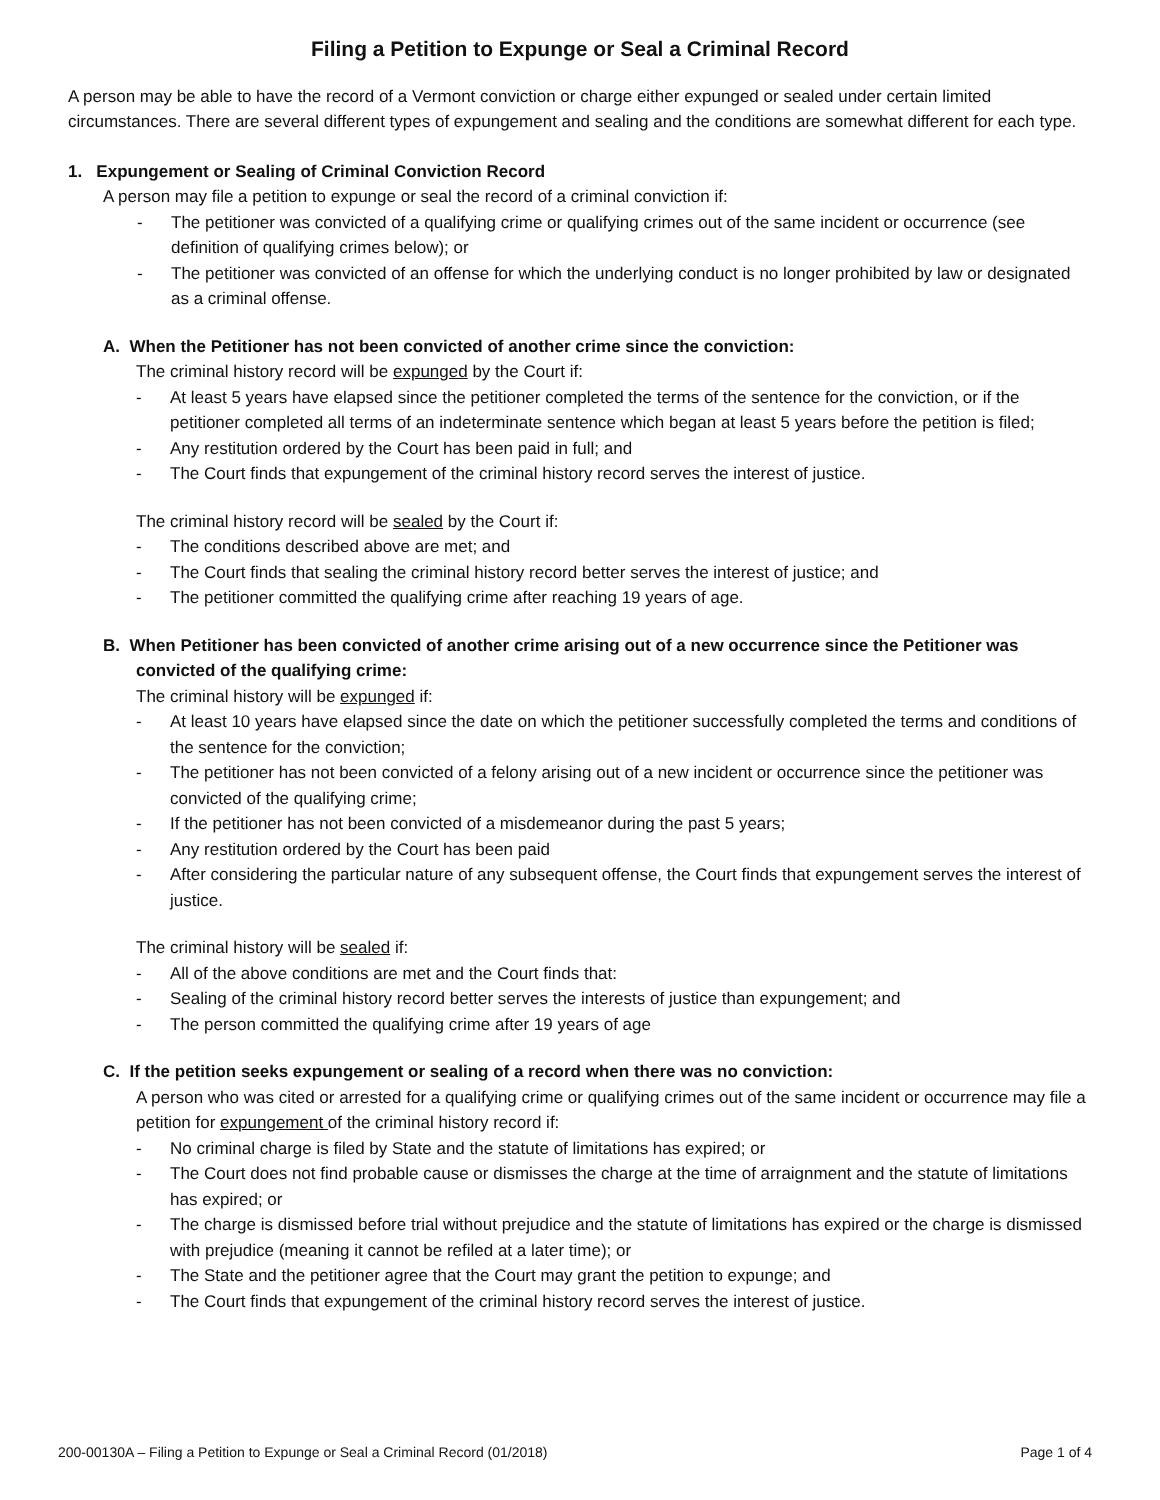Filing a Petition to Expunge or Seal a Criminal Record
A person may be able to have the record of a Vermont conviction or charge either expunged or sealed under certain limited circumstances. There are several different types of expungement and sealing and the conditions are somewhat different for each type.
1. Expungement or Sealing of Criminal Conviction Record
A person may file a petition to expunge or seal the record of a criminal conviction if:
- The petitioner was convicted of a qualifying crime or qualifying crimes out of the same incident or occurrence (see definition of qualifying crimes below); or
- The petitioner was convicted of an offense for which the underlying conduct is no longer prohibited by law or designated as a criminal offense.
A. When the Petitioner has not been convicted of another crime since the conviction:
The criminal history record will be expunged by the Court if:
- At least 5 years have elapsed since the petitioner completed the terms of the sentence for the conviction, or if the petitioner completed all terms of an indeterminate sentence which began at least 5 years before the petition is filed;
- Any restitution ordered by the Court has been paid in full; and
- The Court finds that expungement of the criminal history record serves the interest of justice.
The criminal history record will be sealed by the Court if:
- The conditions described above are met; and
- The Court finds that sealing the criminal history record better serves the interest of justice; and
- The petitioner committed the qualifying crime after reaching 19 years of age.
B. When Petitioner has been convicted of another crime arising out of a new occurrence since the Petitioner was convicted of the qualifying crime:
The criminal history will be expunged if:
- At least 10 years have elapsed since the date on which the petitioner successfully completed the terms and conditions of the sentence for the conviction;
- The petitioner has not been convicted of a felony arising out of a new incident or occurrence since the petitioner was convicted of the qualifying crime;
- If the petitioner has not been convicted of a misdemeanor during the past 5 years;
- Any restitution ordered by the Court has been paid
- After considering the particular nature of any subsequent offense, the Court finds that expungement serves the interest of justice.
The criminal history will be sealed if:
- All of the above conditions are met and the Court finds that:
- Sealing of the criminal history record better serves the interests of justice than expungement; and
- The person committed the qualifying crime after 19 years of age
C. If the petition seeks expungement or sealing of a record when there was no conviction:
A person who was cited or arrested for a qualifying crime or qualifying crimes out of the same incident or occurrence may file a petition for expungement of the criminal history record if:
- No criminal charge is filed by State and the statute of limitations has expired; or
- The Court does not find probable cause or dismisses the charge at the time of arraignment and the statute of limitations has expired; or
- The charge is dismissed before trial without prejudice and the statute of limitations has expired or the charge is dismissed with prejudice (meaning it cannot be refiled at a later time); or
- The State and the petitioner agree that the Court may grant the petition to expunge; and
- The Court finds that expungement of the criminal history record serves the interest of justice.
200-00130A – Filing a Petition to Expunge or Seal a Criminal Record (01/2018) Page 1 of 4